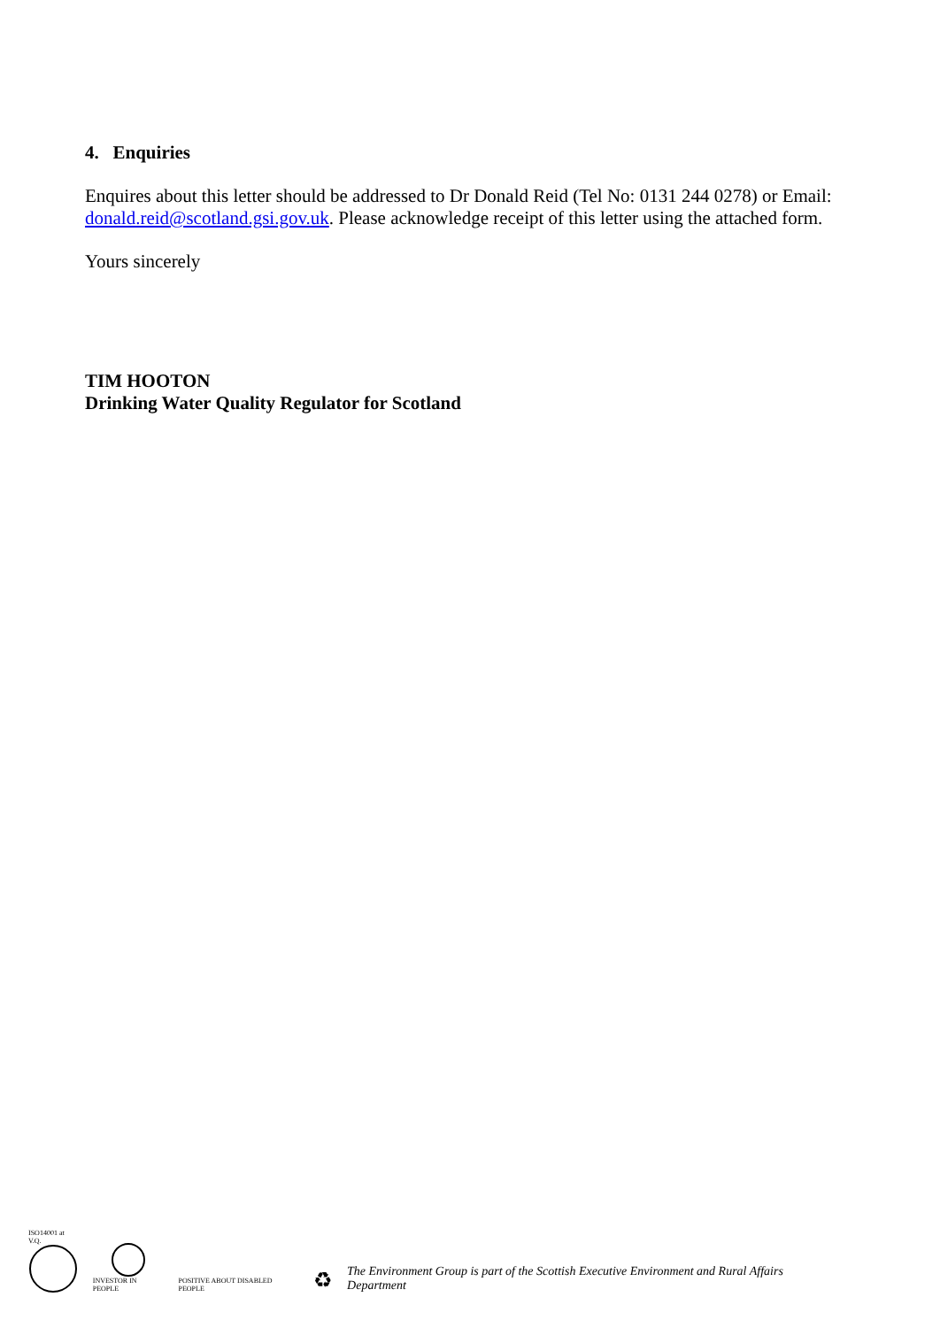4. Enquiries
Enquires about this letter should be addressed to Dr Donald Reid (Tel No: 0131 244 0278) or Email: donald.reid@scotland.gsi.gov.uk. Please acknowledge receipt of this letter using the attached form.
Yours sincerely
TIM HOOTON
Drinking Water Quality Regulator for Scotland
ISO14001 at V.Q.
INVESTOR IN PEOPLE
POSITIVE ABOUT DISABLED PEOPLE
♻
The Environment Group is part of the Scottish Executive Environment and Rural Affairs Department